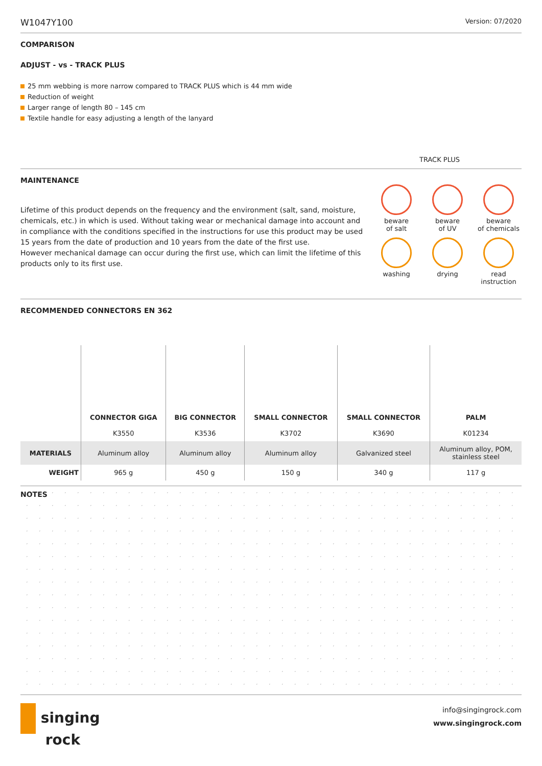W1047Y100 Version: 07/2020
COMPARISON
ADJUST - vs - TRACK PLUS
25 mm webbing is more narrow compared to TRACK PLUS which is 44 mm wide
Reduction of weight
Larger range of length 80 – 145 cm
Textile handle for easy adjusting a length of the lanyard
TRACK PLUS
MAINTENANCE
Lifetime of this product depends on the frequency and the environment (salt, sand, moisture, chemicals, etc.) in which is used. Without taking wear or mechanical damage into account and in compliance with the conditions specified in the instructions for use this product may be used 15 years from the date of production and 10 years from the date of the first use.
However mechanical damage can occur during the first use, which can limit the lifetime of this products only to its first use.
beware
of salt
beware
of UV
beware
of chemicals
washing
drying
read
instruction
RECOMMENDED CONNECTORS EN 362
| | CONNECTOR GIGA | BIG CONNECTOR | SMALL CONNECTOR | SMALL CONNECTOR | PALM |
| --- | --- | --- | --- | --- | --- |
| | K3550 | K3536 | K3702 | K3690 | K01234 |
| MATERIALS | Aluminum alloy | Aluminum alloy | Aluminum alloy | Galvanized steel | Aluminum alloy, POM, stainless steel |
| WEIGHT | 965 g | 450 g | 150 g | 340 g | 117 g |
NOTES
singing
rock
info@singingrock.com
www.singingrock.com